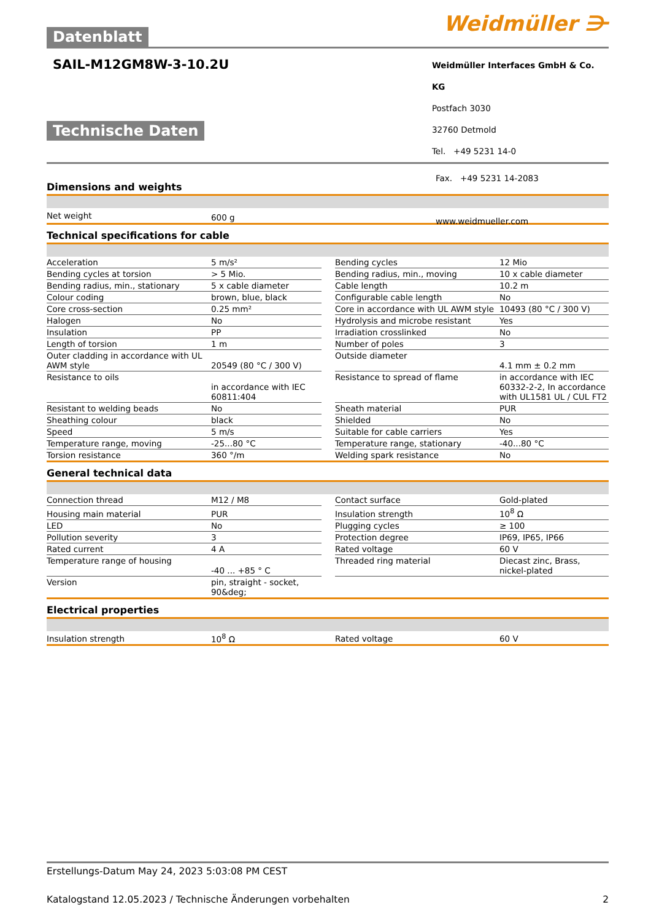Datenblatt
Weidmüller ⋺
SAIL-M12GM8W-3-10.2U
Technische Daten
Weidmüller Interfaces GmbH & Co. KG
Postfach 3030
32760 Detmold
Tel. +49 5231 14-0
Fax. +49 5231 14-2083
www.weidmueller.com
Dimensions and weights
| Net weight | 600 g |
Technical specifications for cable
| Acceleration | 5 m/s² | | Bending cycles | 12 Mio |
| Bending cycles at torsion | > 5 Mio. | | Bending radius, min., moving | 10 x cable diameter |
| Bending radius, min., stationary | 5 x cable diameter | | Cable length | 10.2 m |
| Colour coding | brown, blue, black | | Configurable cable length | No |
| Core cross-section | 0.25 mm² | | Core in accordance with UL AWM style | 10493 (80 °C / 300 V) |
| Halogen | No | | Hydrolysis and microbe resistant | Yes |
| Insulation | PP | | Irradiation crosslinked | No |
| Length of torsion | 1 m | | Number of poles | 3 |
| Outer cladding in accordance with UL AWM style | 20549 (80 °C / 300 V) | | Outside diameter | 4.1 mm ± 0.2 mm |
| Resistance to oils | in accordance with IEC 60811:404 | | Resistance to spread of flame | in accordance with IEC 60332-2-2, In accordance with UL1581 UL / CUL FT2 |
| Resistant to welding beads | No | | Sheath material | PUR |
| Sheathing colour | black | | Shielded | No |
| Speed | 5 m/s | | Suitable for cable carriers | Yes |
| Temperature range, moving | -25...80 °C | | Temperature range, stationary | -40...80 °C |
| Torsion resistance | 360 °/m | | Welding spark resistance | No |
General technical data
| Connection thread | M12 / M8 | | Contact surface | Gold-plated |
| Housing main material | PUR | | Insulation strength | 10<sup>8</sup> Ω |
| LED | No | | Plugging cycles | ≥ 100 |
| Pollution severity | 3 | | Protection degree | IP69, IP65, IP66 |
| Rated current | 4 A | | Rated voltage | 60 V |
| Temperature range of housing | -40 ... +85 ° C | | Threaded ring material | Diecast zinc, Brass, nickel-plated |
| Version | pin, straight - socket, 90&deg; | | | |
Electrical properties
| Insulation strength | 10<sup>8</sup> Ω | | Rated voltage | 60 V |
Erstellungs-Datum May 24, 2023 5:03:08 PM CEST
Katalogstand 12.05.2023 / Technische Änderungen vorbehalten 2